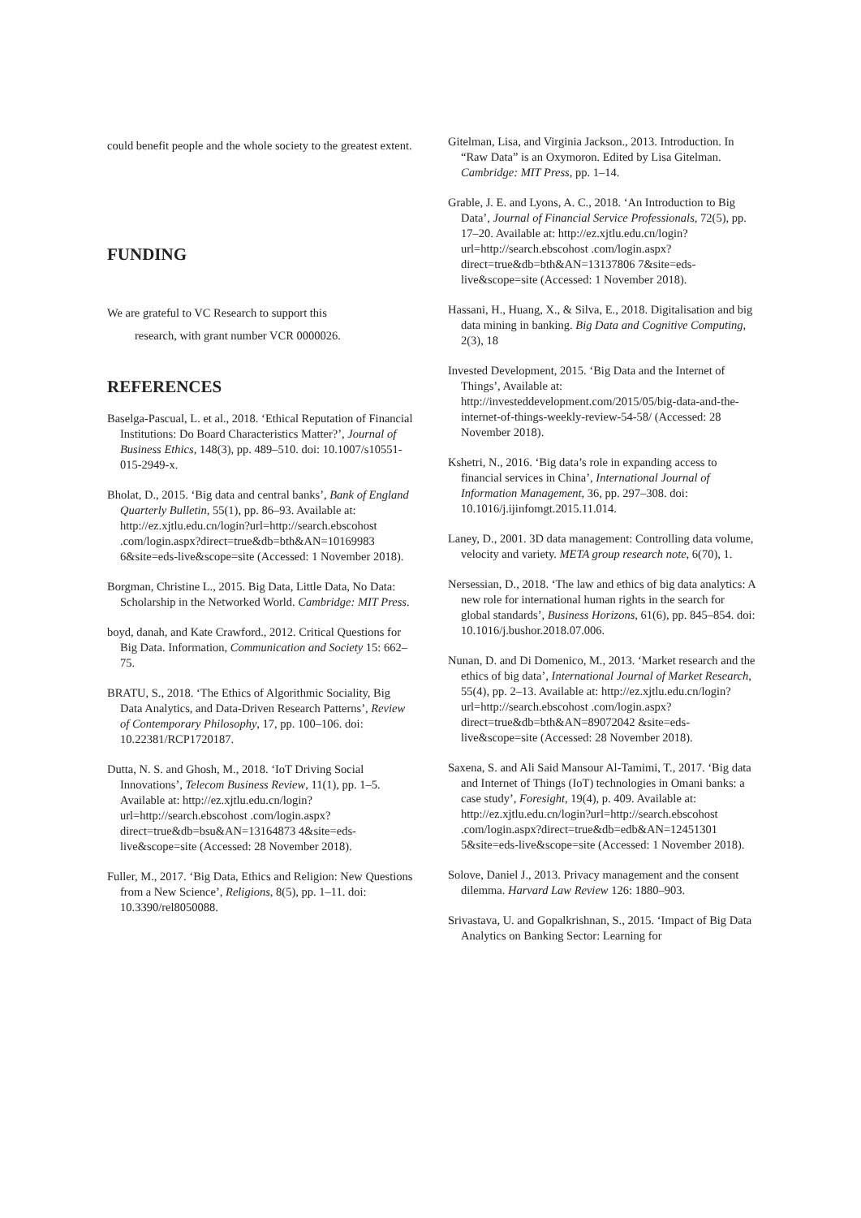could benefit people and the whole society to the greatest extent.
FUNDING
We are grateful to VC Research to support this
research, with grant number VCR 0000026.
REFERENCES
Baselga-Pascual, L. et al., 2018. ‘Ethical Reputation of Financial Institutions: Do Board Characteristics Matter?’, Journal of Business Ethics, 148(3), pp. 489–510. doi: 10.1007/s10551-015-2949-x.
Bholat, D., 2015. ‘Big data and central banks’, Bank of England Quarterly Bulletin, 55(1), pp. 86–93. Available at: http://ez.xjtlu.edu.cn/login?url=http://search.ebscohost .com/login.aspx?direct=true&db=bth&AN=10169983 6&site=eds-live&scope=site (Accessed: 1 November 2018).
Borgman, Christine L., 2015. Big Data, Little Data, No Data: Scholarship in the Networked World. Cambridge: MIT Press.
boyd, danah, and Kate Crawford., 2012. Critical Questions for Big Data. Information, Communication and Society 15: 662–75.
BRATU, S., 2018. ‘The Ethics of Algorithmic Sociality, Big Data Analytics, and Data-Driven Research Patterns’, Review of Contemporary Philosophy, 17, pp. 100–106. doi: 10.22381/RCP1720187.
Dutta, N. S. and Ghosh, M., 2018. ‘IoT Driving Social Innovations’, Telecom Business Review, 11(1), pp. 1–5. Available at: http://ez.xjtlu.edu.cn/login?url=http://search.ebscohost .com/login.aspx?direct=true&db=bsu&AN=13164873 4&site=eds-live&scope=site (Accessed: 28 November 2018).
Fuller, M., 2017. ‘Big Data, Ethics and Religion: New Questions from a New Science’, Religions, 8(5), pp. 1–11. doi: 10.3390/rel8050088.
Gitelman, Lisa, and Virginia Jackson., 2013. Introduction. In “Raw Data” is an Oxymoron. Edited by Lisa Gitelman. Cambridge: MIT Press, pp. 1–14.
Grable, J. E. and Lyons, A. C., 2018. ‘An Introduction to Big Data’, Journal of Financial Service Professionals, 72(5), pp. 17–20. Available at: http://ez.xjtlu.edu.cn/login?url=http://search.ebscohost .com/login.aspx?direct=true&db=bth&AN=13137806 7&site=eds-live&scope=site (Accessed: 1 November 2018).
Hassani, H., Huang, X., & Silva, E., 2018. Digitalisation and big data mining in banking. Big Data and Cognitive Computing, 2(3), 18
Invested Development, 2015. ‘Big Data and the Internet of Things’, Available at: http://investeddevelopment.com/2015/05/big-data-and-the-internet-of-things-weekly-review-54-58/ (Accessed: 28 November 2018).
Kshetri, N., 2016. ‘Big data’s role in expanding access to financial services in China’, International Journal of Information Management, 36, pp. 297–308. doi: 10.1016/j.ijinfomgt.2015.11.014.
Laney, D., 2001. 3D data management: Controlling data volume, velocity and variety. META group research note, 6(70), 1.
Nersessian, D., 2018. ‘The law and ethics of big data analytics: A new role for international human rights in the search for global standards’, Business Horizons, 61(6), pp. 845–854. doi: 10.1016/j.bushor.2018.07.006.
Nunan, D. and Di Domenico, M., 2013. ‘Market research and the ethics of big data’, International Journal of Market Research, 55(4), pp. 2–13. Available at: http://ez.xjtlu.edu.cn/login?url=http://search.ebscohost .com/login.aspx?direct=true&db=bth&AN=89072042 &site=eds-live&scope=site (Accessed: 28 November 2018).
Saxena, S. and Ali Said Mansour Al-Tamimi, T., 2017. ‘Big data and Internet of Things (IoT) technologies in Omani banks: a case study’, Foresight, 19(4), p. 409. Available at: http://ez.xjtlu.edu.cn/login?url=http://search.ebscohost .com/login.aspx?direct=true&db=edb&AN=12451301 5&site=eds-live&scope=site (Accessed: 1 November 2018).
Solove, Daniel J., 2013. Privacy management and the consent dilemma. Harvard Law Review 126: 1880–903.
Srivastava, U. and Gopalkrishnan, S., 2015. ‘Impact of Big Data Analytics on Banking Sector: Learning for